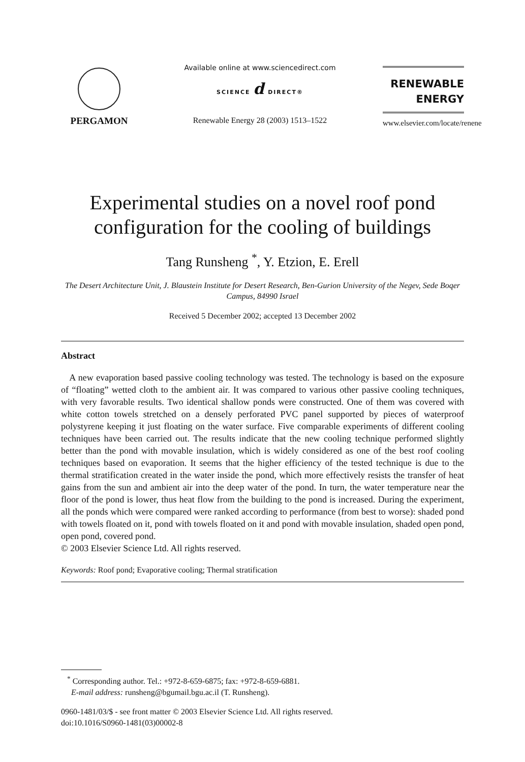PERGAMON
Available online at www.sciencedirect.com
SCIENCE d DIRECT®
Renewable Energy 28 (2003) 1513–1522
RENEWABLE
ENERGY
www.elsevier.com/locate/renene
Experimental studies on a novel roof pond configuration for the cooling of buildings
Tang Runsheng <sup>*</sup>, Y. Etzion, E. Erell
The Desert Architecture Unit, J. Blaustein Institute for Desert Research, Ben-Gurion University of the Negev, Sede Boqer Campus, 84990 Israel
Received 5 December 2002; accepted 13 December 2002
Abstract
A new evaporation based passive cooling technology was tested. The technology is based on the exposure of “floating” wetted cloth to the ambient air. It was compared to various other passive cooling techniques, with very favorable results. Two identical shallow ponds were constructed. One of them was covered with white cotton towels stretched on a densely perforated PVC panel supported by pieces of waterproof polystyrene keeping it just floating on the water surface. Five comparable experiments of different cooling techniques have been carried out. The results indicate that the new cooling technique performed slightly better than the pond with movable insulation, which is widely considered as one of the best roof cooling techniques based on evaporation. It seems that the higher efficiency of the tested technique is due to the thermal stratification created in the water inside the pond, which more effectively resists the transfer of heat gains from the sun and ambient air into the deep water of the pond. In turn, the water temperature near the floor of the pond is lower, thus heat flow from the building to the pond is increased. During the experiment, all the ponds which were compared were ranked according to performance (from best to worse): shaded pond with towels floated on it, pond with towels floated on it and pond with movable insulation, shaded open pond, open pond, covered pond.
© 2003 Elsevier Science Ltd. All rights reserved.
Keywords: Roof pond; Evaporative cooling; Thermal stratification
<sup>*</sup> Corresponding author. Tel.: +972-8-659-6875; fax: +972-8-659-6881.
E-mail address: runsheng@bgumail.bgu.ac.il (T. Runsheng).
0960-1481/03/$ - see front matter © 2003 Elsevier Science Ltd. All rights reserved.
doi:10.1016/S0960-1481(03)00002-8